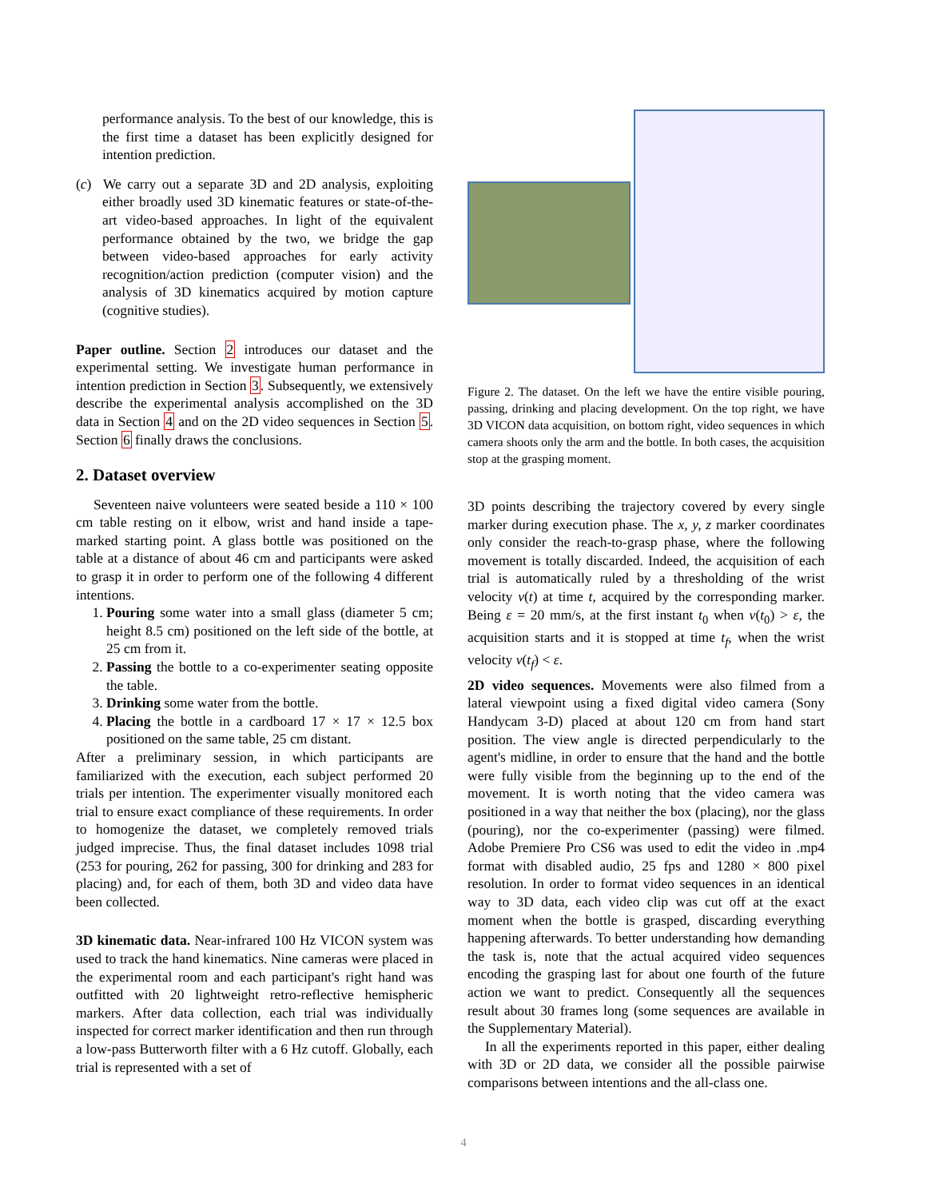performance analysis. To the best of our knowledge, this is the first time a dataset has been explicitly designed for intention prediction.
(c) We carry out a separate 3D and 2D analysis, exploiting either broadly used 3D kinematic features or state-of-the-art video-based approaches. In light of the equivalent performance obtained by the two, we bridge the gap between video-based approaches for early activity recognition/action prediction (computer vision) and the analysis of 3D kinematics acquired by motion capture (cognitive studies).
Paper outline. Section 2 introduces our dataset and the experimental setting. We investigate human performance in intention prediction in Section 3. Subsequently, we extensively describe the experimental analysis accomplished on the 3D data in Section 4 and on the 2D video sequences in Section 5. Section 6 finally draws the conclusions.
2. Dataset overview
Seventeen naive volunteers were seated beside a 110 × 100 cm table resting on it elbow, wrist and hand inside a tape-marked starting point. A glass bottle was positioned on the table at a distance of about 46 cm and participants were asked to grasp it in order to perform one of the following 4 different intentions.
1. Pouring some water into a small glass (diameter 5 cm; height 8.5 cm) positioned on the left side of the bottle, at 25 cm from it.
2. Passing the bottle to a co-experimenter seating opposite the table.
3. Drinking some water from the bottle.
4. Placing the bottle in a cardboard 17 × 17 × 12.5 box positioned on the same table, 25 cm distant.
After a preliminary session, in which participants are familiarized with the execution, each subject performed 20 trials per intention. The experimenter visually monitored each trial to ensure exact compliance of these requirements. In order to homogenize the dataset, we completely removed trials judged imprecise. Thus, the final dataset includes 1098 trial (253 for pouring, 262 for passing, 300 for drinking and 283 for placing) and, for each of them, both 3D and video data have been collected.
3D kinematic data. Near-infrared 100 Hz VICON system was used to track the hand kinematics. Nine cameras were placed in the experimental room and each participant's right hand was outfitted with 20 lightweight retro-reflective hemispheric markers. After data collection, each trial was individually inspected for correct marker identification and then run through a low-pass Butterworth filter with a 6 Hz cutoff. Globally, each trial is represented with a set of
Figure 2. The dataset. On the left we have the entire visible pouring, passing, drinking and placing development. On the top right, we have 3D VICON data acquisition, on bottom right, video sequences in which camera shoots only the arm and the bottle. In both cases, the acquisition stop at the grasping moment.
3D points describing the trajectory covered by every single marker during execution phase. The x, y, z marker coordinates only consider the reach-to-grasp phase, where the following movement is totally discarded. Indeed, the acquisition of each trial is automatically ruled by a thresholding of the wrist velocity v(t) at time t, acquired by the corresponding marker. Being ε = 20 mm/s, at the first instant t<sub>0</sub> when v(t<sub>0</sub>) > ε, the acquisition starts and it is stopped at time t<sub>f</sub>, when the wrist velocity v(t<sub>f</sub>) < ε.
2D video sequences. Movements were also filmed from a lateral viewpoint using a fixed digital video camera (Sony Handycam 3-D) placed at about 120 cm from hand start position. The view angle is directed perpendicularly to the agent's midline, in order to ensure that the hand and the bottle were fully visible from the beginning up to the end of the movement. It is worth noting that the video camera was positioned in a way that neither the box (placing), nor the glass (pouring), nor the co-experimenter (passing) were filmed. Adobe Premiere Pro CS6 was used to edit the video in .mp4 format with disabled audio, 25 fps and 1280 × 800 pixel resolution. In order to format video sequences in an identical way to 3D data, each video clip was cut off at the exact moment when the bottle is grasped, discarding everything happening afterwards. To better understanding how demanding the task is, note that the actual acquired video sequences encoding the grasping last for about one fourth of the future action we want to predict. Consequently all the sequences result about 30 frames long (some sequences are available in the Supplementary Material).
In all the experiments reported in this paper, either dealing with 3D or 2D data, we consider all the possible pairwise comparisons between intentions and the all-class one.
4